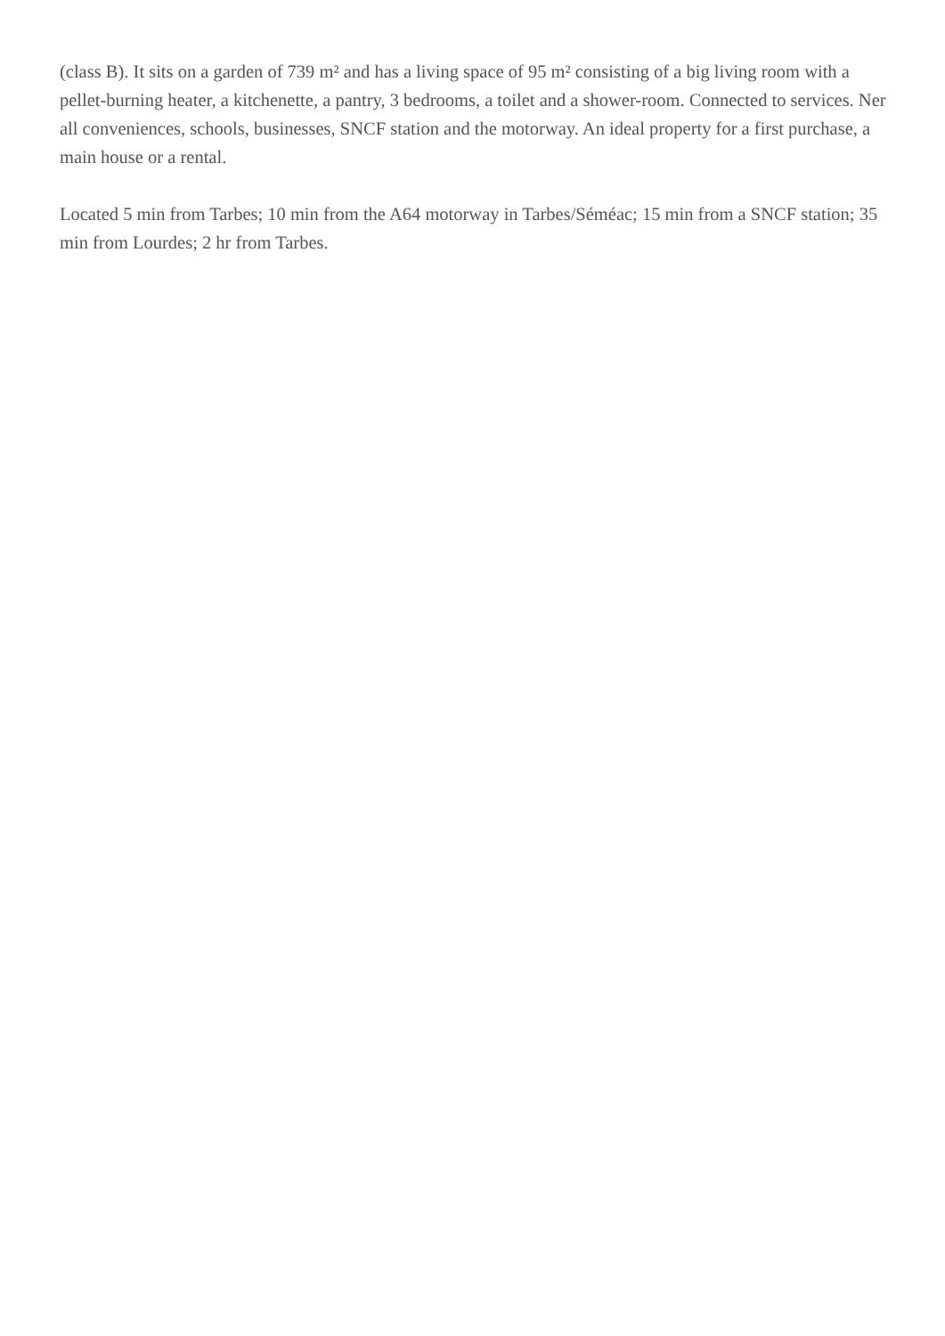(class B). It sits on a garden of 739 m² and has a living space of 95 m² consisting of a big living room with a pellet-burning heater, a kitchenette, a pantry, 3 bedrooms, a toilet and a shower-room. Connected to services. Ner all conveniences, schools, businesses, SNCF station and the motorway. An ideal property for a first purchase, a main house or a rental.
Located 5 min from Tarbes; 10 min from the A64 motorway in Tarbes/Séméac; 15 min from a SNCF station; 35 min from Lourdes; 2 hr from Tarbes.